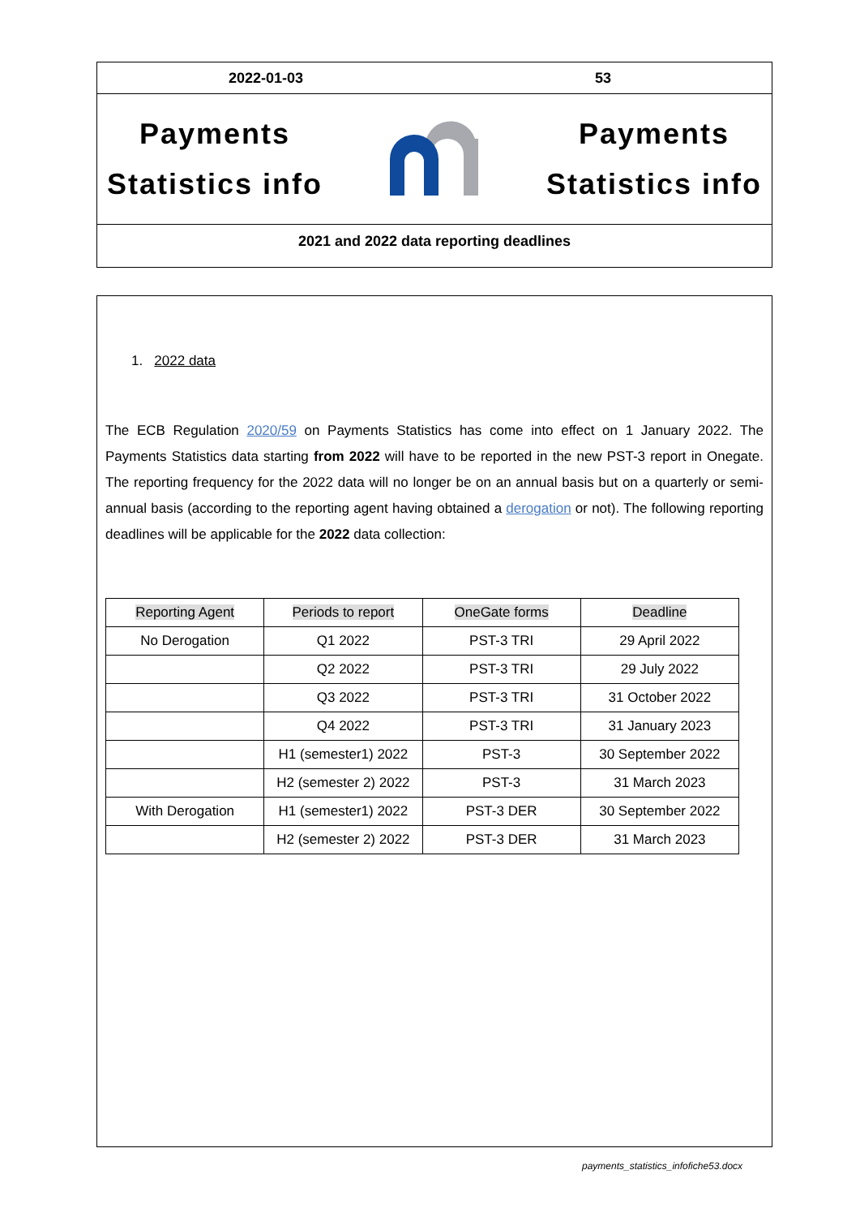2022-01-03 53
Payments
Statistics info
Payments
Statistics info
2021 and 2022 data reporting deadlines
1. 2022 data
The ECB Regulation 2020/59 on Payments Statistics has come into effect on 1 January 2022. The Payments Statistics data starting from 2022 will have to be reported in the new PST-3 report in Onegate. The reporting frequency for the 2022 data will no longer be on an annual basis but on a quarterly or semi-annual basis (according to the reporting agent having obtained a derogation or not). The following reporting deadlines will be applicable for the 2022 data collection:
| Reporting Agent | Periods to report | OneGate forms | Deadline |
| --- | --- | --- | --- |
| No Derogation | Q1 2022 | PST-3 TRI | 29 April 2022 |
| | Q2 2022 | PST-3 TRI | 29 July 2022 |
| | Q3 2022 | PST-3 TRI | 31 October 2022 |
| | Q4 2022 | PST-3 TRI | 31 January 2023 |
| | H1 (semester1) 2022 | PST-3 | 30 September 2022 |
| | H2 (semester 2) 2022 | PST-3 | 31 March 2023 |
| With Derogation | H1 (semester1) 2022 | PST-3 DER | 30 September 2022 |
| | H2 (semester 2) 2022 | PST-3 DER | 31 March 2023 |
payments_statistics_infofiche53.docx